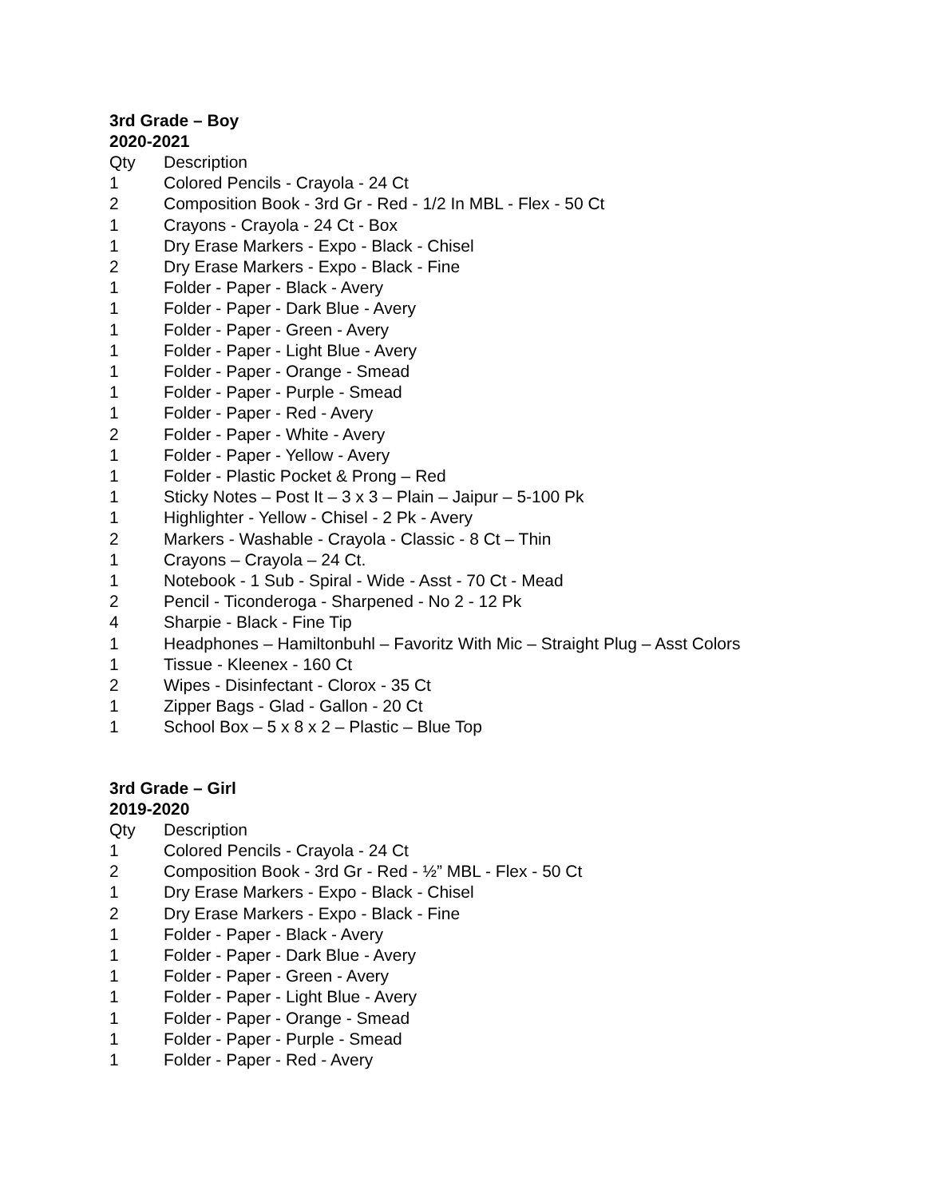3rd Grade – Boy
2020-2021
| Qty | Description |
| --- | --- |
| 1 | Colored Pencils - Crayola - 24 Ct |
| 2 | Composition Book - 3rd Gr - Red - 1/2 In MBL - Flex - 50 Ct |
| 1 | Crayons - Crayola - 24 Ct - Box |
| 1 | Dry Erase Markers - Expo - Black - Chisel |
| 2 | Dry Erase Markers - Expo - Black - Fine |
| 1 | Folder - Paper - Black - Avery |
| 1 | Folder - Paper - Dark Blue - Avery |
| 1 | Folder - Paper - Green - Avery |
| 1 | Folder - Paper - Light Blue - Avery |
| 1 | Folder - Paper - Orange - Smead |
| 1 | Folder - Paper - Purple - Smead |
| 1 | Folder - Paper - Red - Avery |
| 2 | Folder - Paper - White - Avery |
| 1 | Folder - Paper - Yellow - Avery |
| 1 | Folder - Plastic Pocket & Prong – Red |
| 1 | Sticky Notes – Post It – 3 x 3 – Plain – Jaipur – 5-100 Pk |
| 1 | Highlighter - Yellow - Chisel - 2 Pk - Avery |
| 2 | Markers - Washable - Crayola - Classic - 8 Ct – Thin |
| 1 | Crayons – Crayola – 24 Ct. |
| 1 | Notebook - 1 Sub - Spiral - Wide - Asst - 70 Ct - Mead |
| 2 | Pencil - Ticonderoga - Sharpened - No 2 - 12 Pk |
| 4 | Sharpie - Black - Fine Tip |
| 1 | Headphones – Hamiltonbuhl – Favoritz With Mic – Straight Plug – Asst Colors |
| 1 | Tissue - Kleenex - 160 Ct |
| 2 | Wipes - Disinfectant - Clorox - 35 Ct |
| 1 | Zipper Bags - Glad - Gallon - 20 Ct |
| 1 | School Box – 5 x 8 x 2 – Plastic – Blue Top |
3rd Grade – Girl
2019-2020
| Qty | Description |
| --- | --- |
| 1 | Colored Pencils - Crayola - 24 Ct |
| 2 | Composition Book - 3rd Gr - Red - ½” MBL - Flex - 50 Ct |
| 1 | Dry Erase Markers - Expo - Black - Chisel |
| 2 | Dry Erase Markers - Expo - Black - Fine |
| 1 | Folder - Paper - Black - Avery |
| 1 | Folder - Paper - Dark Blue - Avery |
| 1 | Folder - Paper - Green - Avery |
| 1 | Folder - Paper - Light Blue - Avery |
| 1 | Folder - Paper - Orange - Smead |
| 1 | Folder - Paper - Purple - Smead |
| 1 | Folder - Paper - Red - Avery |